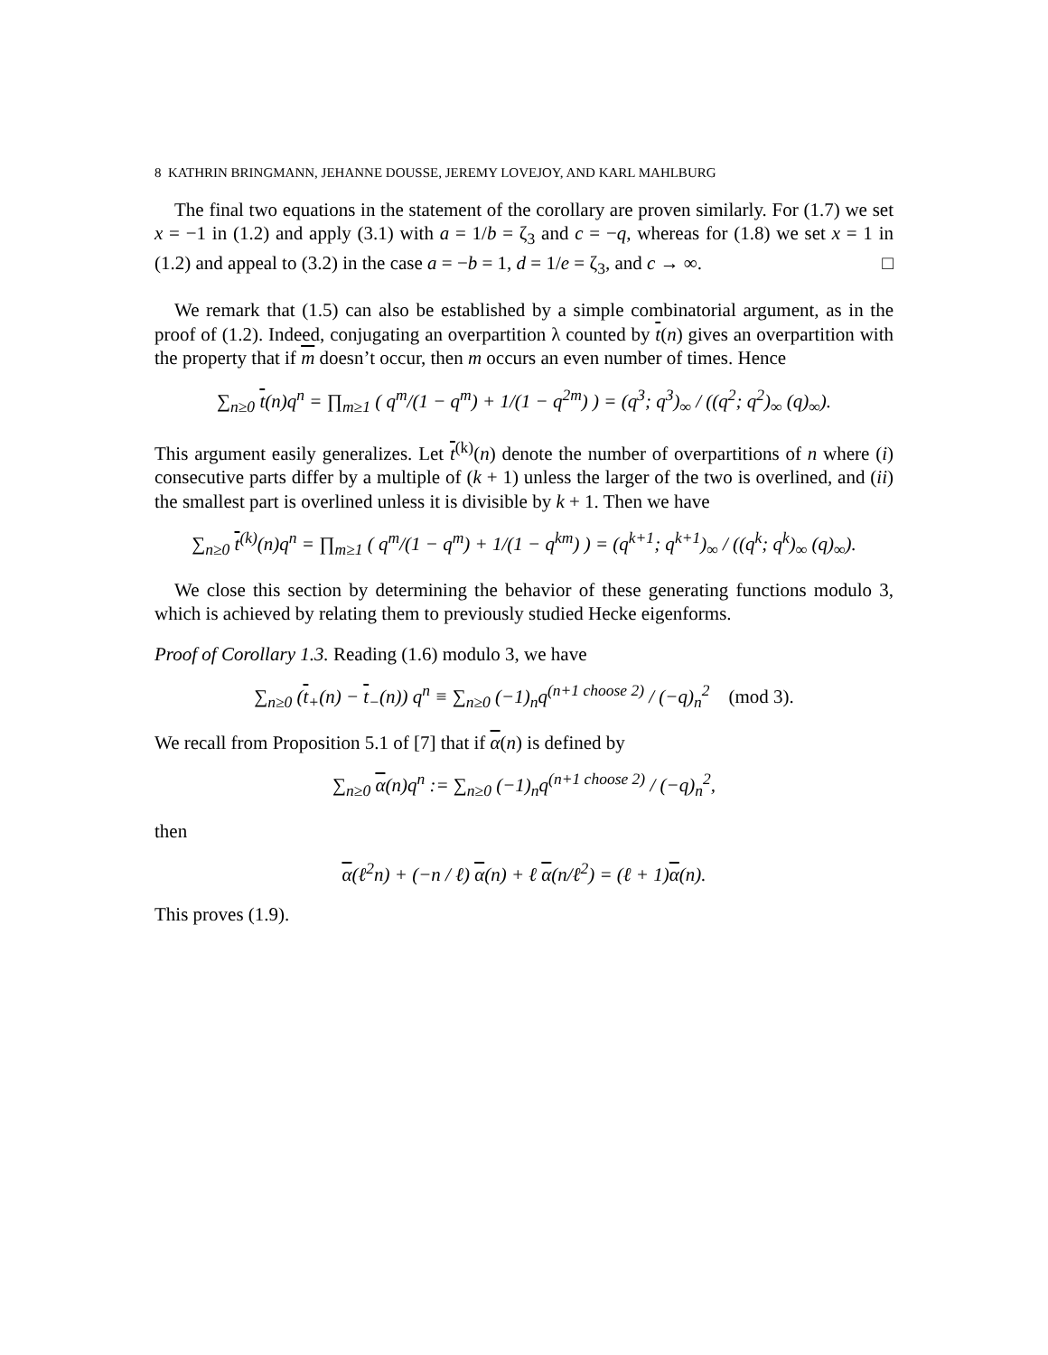8 KATHRIN BRINGMANN, JEHANNE DOUSSE, JEREMY LOVEJOY, AND KARL MAHLBURG
The final two equations in the statement of the corollary are proven similarly. For (1.7) we set x = −1 in (1.2) and apply (3.1) with a = 1/b = ζ<sub>3</sub> and c = −q, whereas for (1.8) we set x = 1 in (1.2) and appeal to (3.2) in the case a = −b = 1, d = 1/e = ζ<sub>3</sub>, and c → ∞. □
We remark that (1.5) can also be established by a simple combinatorial argument, as in the proof of (1.2). Indeed, conjugating an overpartition λ counted by t(n) gives an overpartition with the property that if m doesn’t occur, then m occurs an even number of times. Hence
∑<sub>n≥0</sub> t(n)q<sup>n</sup> = ∏<sub>m≥1</sub> ( q<sup>m</sup>/(1 − q<sup>m</sup>) + 1/(1 − q<sup>2m</sup>) ) = (q<sup>3</sup>; q<sup>3</sup>)<sub>∞</sub> / ((q<sup>2</sup>; q<sup>2</sup>)<sub>∞</sub> (q)<sub>∞</sub>).
This argument easily generalizes. Let t<sup>(k)</sup>(n) denote the number of overpartitions of n where (i) consecutive parts differ by a multiple of (k + 1) unless the larger of the two is overlined, and (ii) the smallest part is overlined unless it is divisible by k + 1. Then we have
∑<sub>n≥0</sub> t<sup>(k)</sup>(n)q<sup>n</sup> = ∏<sub>m≥1</sub> ( q<sup>m</sup>/(1 − q<sup>m</sup>) + 1/(1 − q<sup>km</sup>) ) = (q<sup>k+1</sup>; q<sup>k+1</sup>)<sub>∞</sub> / ((q<sup>k</sup>; q<sup>k</sup>)<sub>∞</sub> (q)<sub>∞</sub>).
We close this section by determining the behavior of these generating functions modulo 3, which is achieved by relating them to previously studied Hecke eigenforms.
Proof of Corollary 1.3. Reading (1.6) modulo 3, we have
∑<sub>n≥0</sub> (t<sub>+</sub>(n) − t<sub>−</sub>(n)) q<sup>n</sup> ≡ ∑<sub>n≥0</sub> (−1)<sub>n</sub>q<sup>(n+1 choose 2)</sup> / (−q)<sub>n</sub><sup>2</sup> (mod 3).
We recall from Proposition 5.1 of [7] that if α(n) is defined by
∑<sub>n≥0</sub> α(n)q<sup>n</sup> := ∑<sub>n≥0</sub> (−1)<sub>n</sub>q<sup>(n+1 choose 2)</sup> / (−q)<sub>n</sub><sup>2</sup>,
then
α(ℓ<sup>2</sup>n) + (−n / ℓ) α(n) + ℓ α(n/ℓ<sup>2</sup>) = (ℓ + 1)α(n).
This proves (1.9).